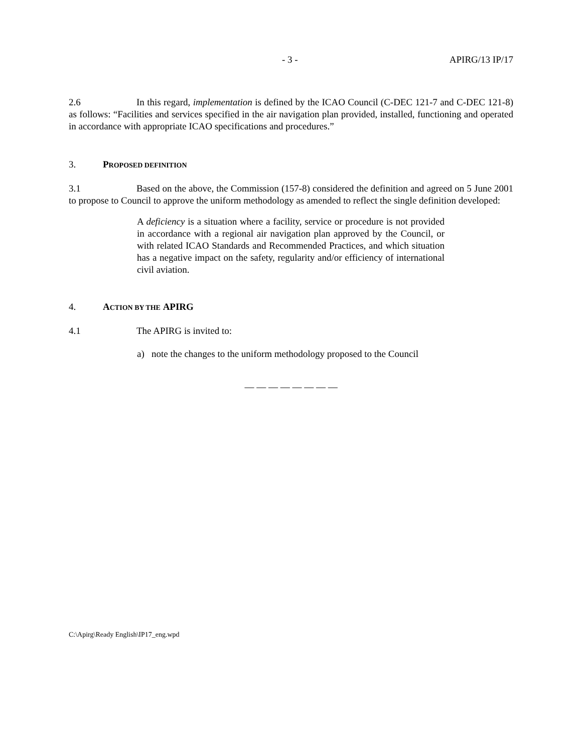- 3 - APIRG/13 IP/17
2.6 In this regard, implementation is defined by the ICAO Council (C-DEC 121-7 and C-DEC 121-8) as follows: “Facilities and services specified in the air navigation plan provided, installed, functioning and operated in accordance with appropriate ICAO specifications and procedures.”
3. PROPOSED DEFINITION
3.1 Based on the above, the Commission (157-8) considered the definition and agreed on 5 June 2001 to propose to Council to approve the uniform methodology as amended to reflect the single definition developed:
A deficiency is a situation where a facility, service or procedure is not provided in accordance with a regional air navigation plan approved by the Council, or with related ICAO Standards and Recommended Practices, and which situation has a negative impact on the safety, regularity and/or efficiency of international civil aviation.
4. ACTION BY THE APIRG
4.1 The APIRG is invited to:
a) note the changes to the uniform methodology proposed to the Council
— — — — — — — —
C:\Apirg\Ready English\IP17_eng.wpd